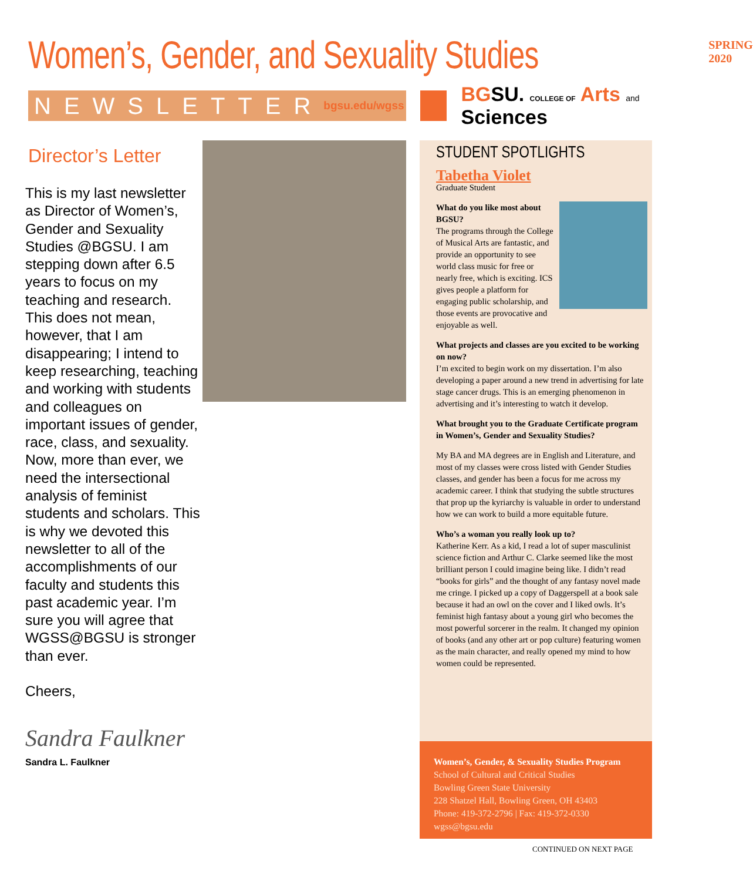Women’s, Gender, and Sexuality Studies
SPRING 2020
NEWSLETTER bgsu.edu/wgss
BGSU. COLLEGE OF Arts and Sciences
Director’s Letter
This is my last newsletter as Director of Women’s, Gender and Sexuality Studies @BGSU. I am stepping down after 6.5 years to focus on my teaching and research. This does not mean, however, that I am disappearing; I intend to keep researching, teaching and working with students and colleagues on important issues of gender, race, class, and sexuality. Now, more than ever, we need the intersectional analysis of feminist students and scholars. This is why we devoted this newsletter to all of the accomplishments of our faculty and students this past academic year. I’m sure you will agree that WGSS@BGSU is stronger than ever.
Cheers,
Sandra Faulkner
Sandra L. Faulkner
STUDENT SPOTLIGHTS
Tabetha Violet
Graduate Student
What do you like most about BGSU?
The programs through the College of Musical Arts are fantastic, and provide an opportunity to see world class music for free or nearly free, which is exciting. ICS gives people a platform for engaging public scholarship, and those events are provocative and enjoyable as well.
What projects and classes are you excited to be working on now?
I’m excited to begin work on my dissertation. I’m also developing a paper around a new trend in advertising for late stage cancer drugs. This is an emerging phenomenon in advertising and it’s interesting to watch it develop.
What brought you to the Graduate Certificate program in Women’s, Gender and Sexuality Studies?
My BA and MA degrees are in English and Literature, and most of my classes were cross listed with Gender Studies classes, and gender has been a focus for me across my academic career. I think that studying the subtle structures that prop up the kyriarchy is valuable in order to understand how we can work to build a more equitable future.
Who’s a woman you really look up to?
Katherine Kerr. As a kid, I read a lot of super masculinist science fiction and Arthur C. Clarke seemed like the most brilliant person I could imagine being like. I didn’t read “books for girls” and the thought of any fantasy novel made me cringe. I picked up a copy of Daggerspell at a book sale because it had an owl on the cover and I liked owls. It’s feminist high fantasy about a young girl who becomes the most powerful sorcerer in the realm. It changed my opinion of books (and any other art or pop culture) featuring women as the main character, and really opened my mind to how women could be represented.
Women’s, Gender, & Sexuality Studies Program
School of Cultural and Critical Studies
Bowling Green State University
228 Shatzel Hall, Bowling Green, OH 43403
Phone: 419-372-2796 | Fax: 419-372-0330
wgss@bgsu.edu
CONTINUED ON NEXT PAGE